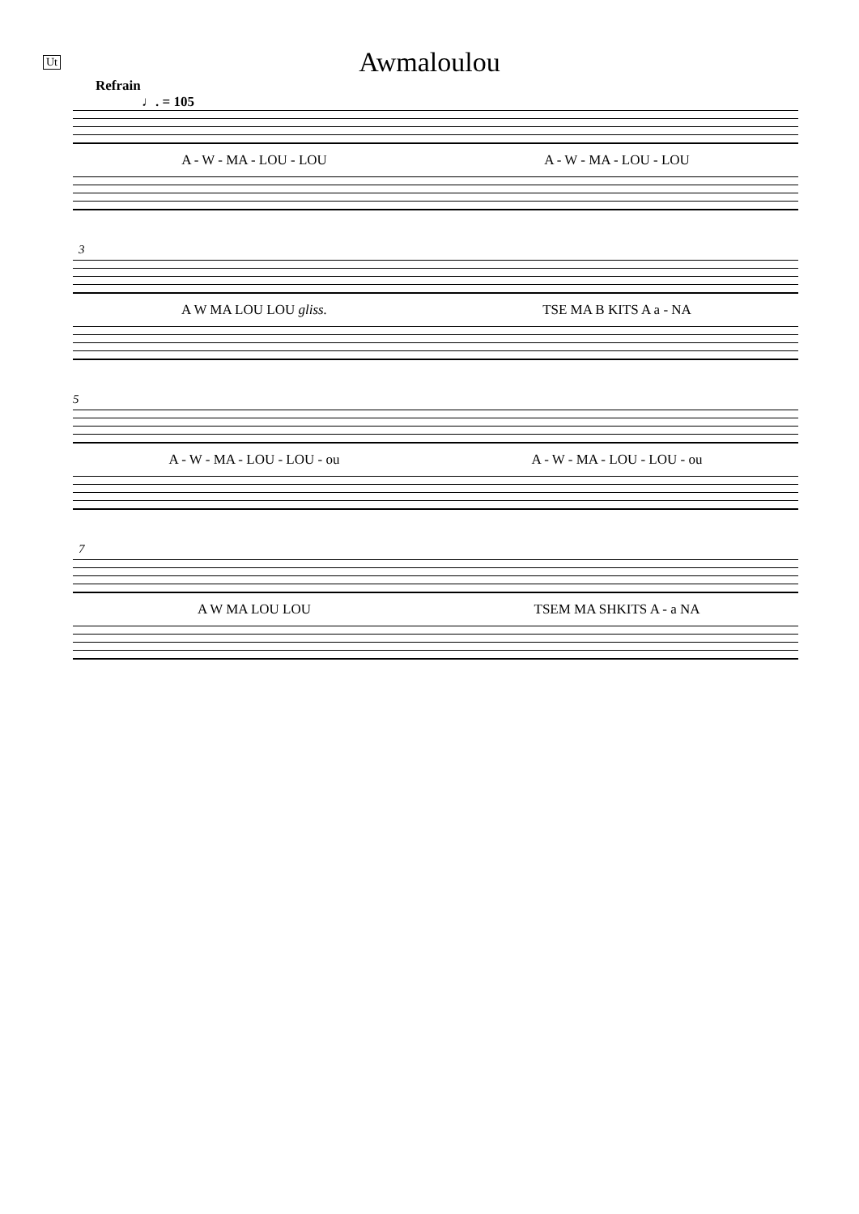Ut
Awmaloulou
Refrain
♩. = 105
A - W - MA - LOU - LOU A - W - MA - LOU - LOU
3
A W MA LOU LOU gliss. TSE MA B KITS A a - NA
5
A - W - MA - LOU - LOU - ou A - W - MA - LOU - LOU - ou
7
A W MA LOU LOU TSEM MA SHKITS A - a NA